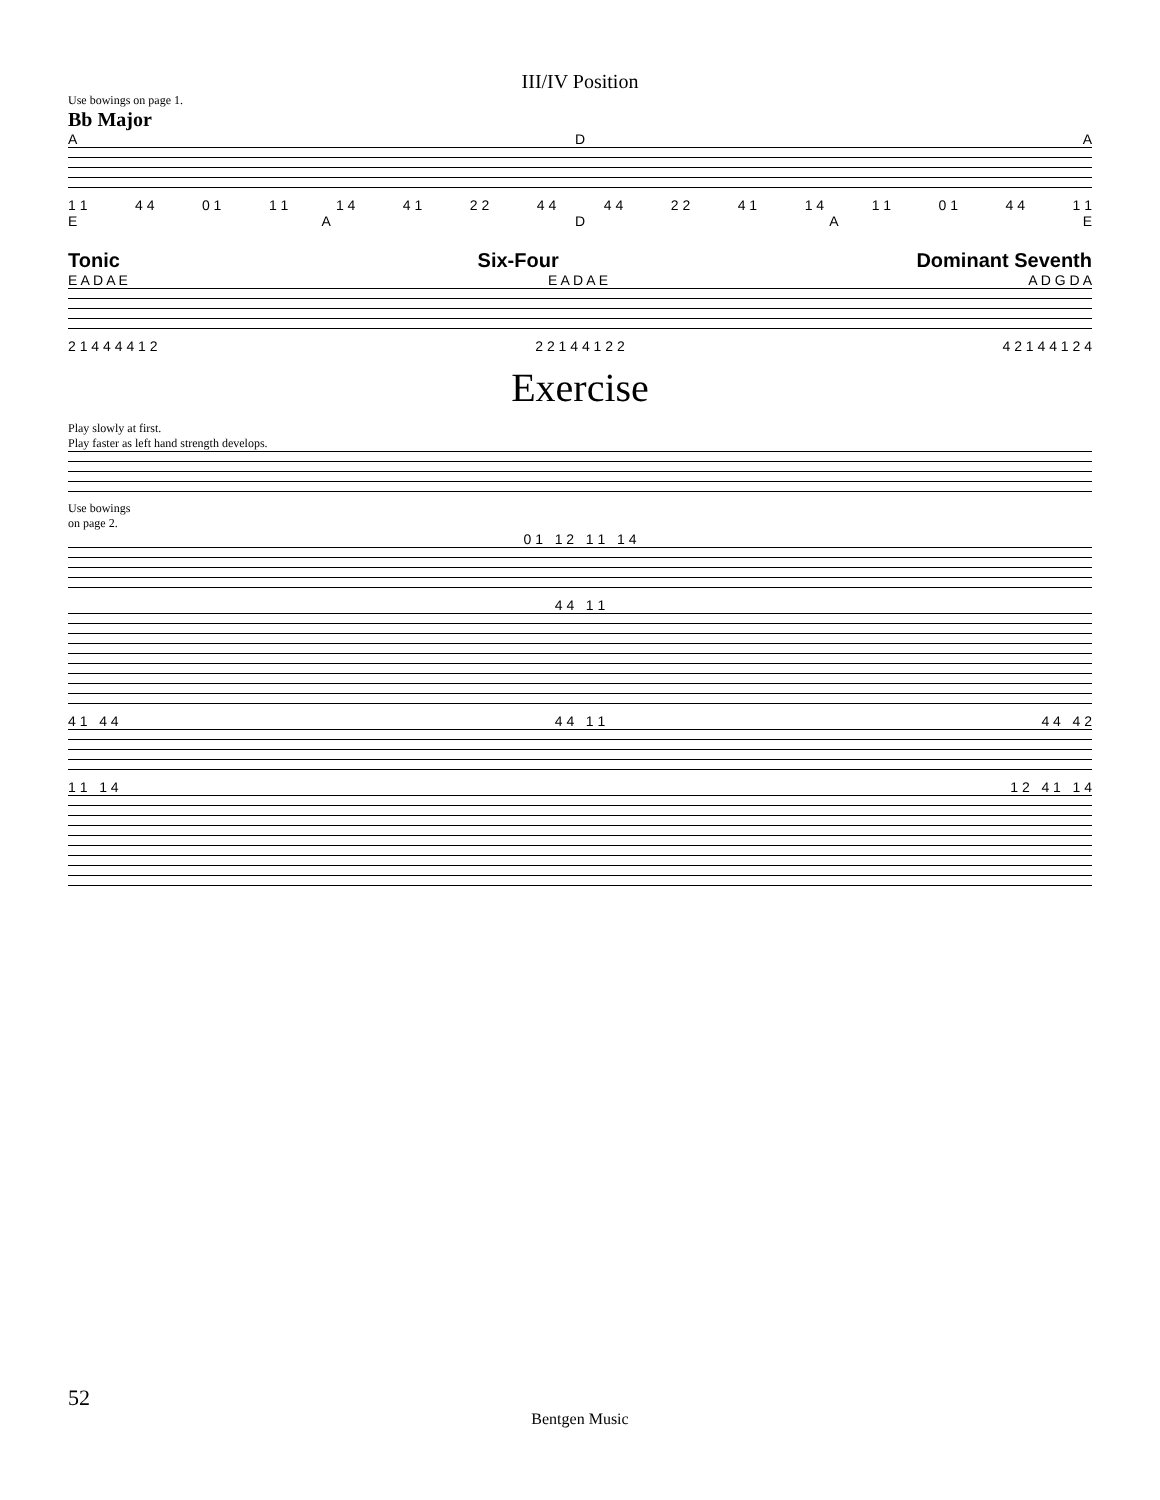III/IV Position
Use bowings on page 1.
Bb Major
ADA
1 1 4 4 0 1 1 1 1 4 4 1 2 2 4 4 4 4 2 2 4 1 1 4 1 1 0 1 4 4 1 1
EADAE
Tonic Six-Four Dominant Seventh
E A D A E E A D A E A D G D A
2 1 4 4 4 4 1 2 2 2 1 4 4 1 2 2 4 2 1 4 4 1 2 4
Exercise
Play slowly at first.
Play faster as left hand strength develops.
Use bowings
on page 2.
0 1 1 2 1 1 1 4
4 4 1 1
4 1 4 4 4 4 1 1 4 4 4 2
1 1 1 4 1 2 4 1 1 4
52
Bentgen Music